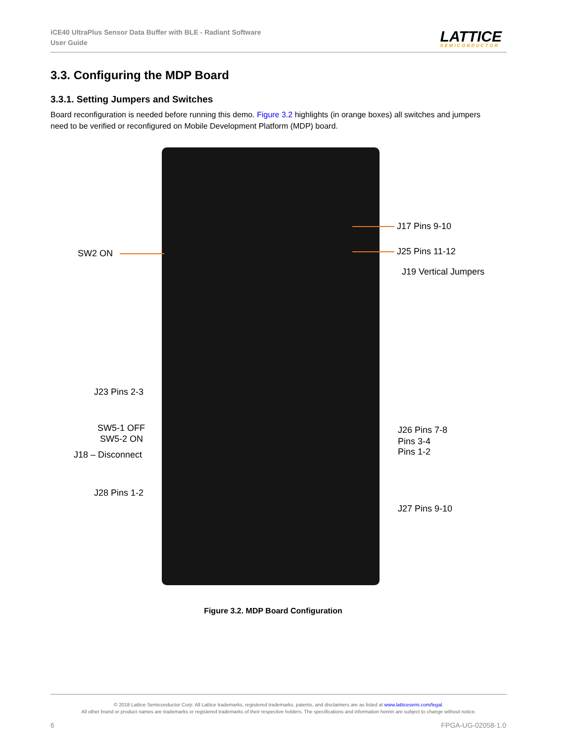iCE40 UltraPlus Sensor Data Buffer with BLE - Radiant Software
User Guide
LATTICE
SEMICONDUCTOR
3.3. Configuring the MDP Board
3.3.1. Setting Jumpers and Switches
Board reconfiguration is needed before running this demo. Figure 3.2 highlights (in orange boxes) all switches and jumpers need to be verified or reconfigured on Mobile Development Platform (MDP) board.
SW2 ON
J23 Pins 2-3
SW5-1 OFF
SW5-2 ON
J18 – Disconnect
J28 Pins 1-2
J17 Pins 9-10
J25 Pins 11-12
J19 Vertical Jumpers
J26 Pins 7-8
Pins 3-4
Pins 1-2
J27 Pins 9-10
Figure 3.2. MDP Board Configuration
© 2018 Lattice Semiconductor Corp. All Lattice trademarks, registered trademarks, patents, and disclaimers are as listed at www.latticesemi.com/legal.
All other brand or product names are trademarks or registered trademarks of their respective holders. The specifications and information herein are subject to change without notice.
6 FPGA-UG-02058-1.0